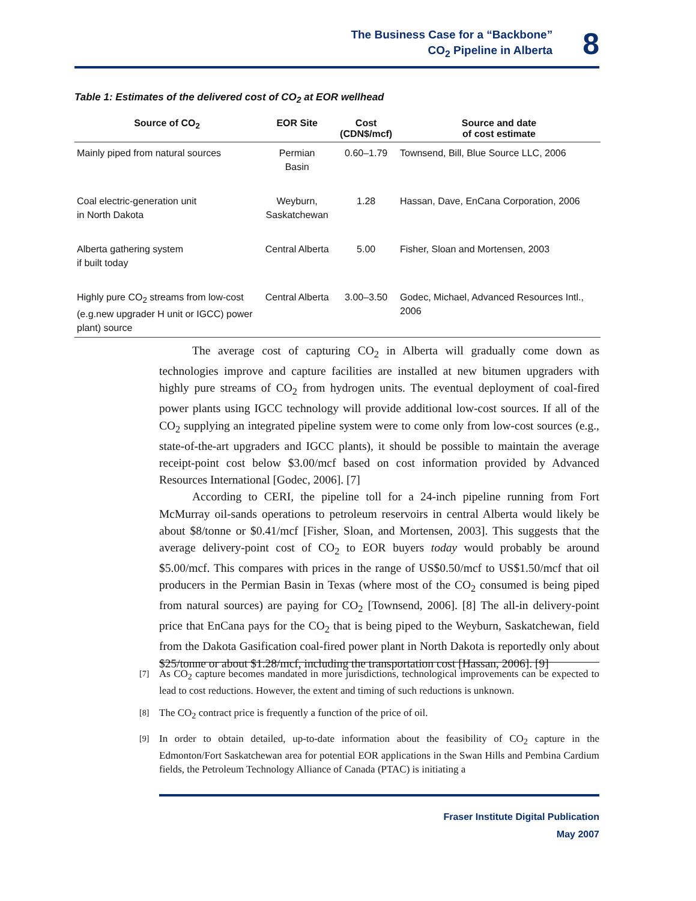The Business Case for a “Backbone”
CO<sub>2</sub> Pipeline in Alberta
8
Table 1: Estimates of the delivered cost of CO<sub>2</sub> at EOR wellhead
| Source of CO<sub>2</sub> | EOR Site | Cost (CDN$/mcf) | Source and date of cost estimate |
| --- | --- | --- | --- |
| Mainly piped from natural sources | Permian Basin | 0.60–1.79 | Townsend, Bill, Blue Source LLC, 2006 |
| Coal electric-generation unit in North Dakota | Weyburn, Saskatchewan | 1.28 | Hassan, Dave, EnCana Corporation, 2006 |
| Alberta gathering system if built today | Central Alberta | 5.00 | Fisher, Sloan and Mortensen, 2003 |
| Highly pure CO<sub>2</sub> streams from low-cost (e.g.new upgrader H unit or IGCC) power plant) source | Central Alberta | 3.00–3.50 | Godec, Michael, Advanced Resources Intl., 2006 |
The average cost of capturing CO<sub>2</sub> in Alberta will gradually come down as technologies improve and capture facilities are installed at new bitumen upgraders with highly pure streams of CO<sub>2</sub> from hydrogen units. The eventual deployment of coal-fired power plants using IGCC technology will provide additional low-cost sources. If all of the CO<sub>2</sub> supplying an integrated pipeline system were to come only from low-cost sources (e.g., state-of-the-art upgraders and IGCC plants), it should be possible to maintain the average receipt-point cost below $3.00/mcf based on cost information provided by Advanced Resources International [Godec, 2006]. [7]
According to CERI, the pipeline toll for a 24-inch pipeline running from Fort McMurray oil-sands operations to petroleum reservoirs in central Alberta would likely be about $8/tonne or $0.41/mcf [Fisher, Sloan, and Mortensen, 2003]. This suggests that the average delivery-point cost of CO<sub>2</sub> to EOR buyers today would probably be around $5.00/mcf. This compares with prices in the range of US$0.50/mcf to US$1.50/mcf that oil producers in the Permian Basin in Texas (where most of the CO<sub>2</sub> consumed is being piped from natural sources) are paying for CO<sub>2</sub> [Townsend, 2006]. [8] The all-in delivery-point price that EnCana pays for the CO<sub>2</sub> that is being piped to the Weyburn, Saskatchewan, field from the Dakota Gasification coal-fired power plant in North Dakota is reportedly only about $25/tonne or about $1.28/mcf, including the transportation cost [Hassan, 2006]. [9]
[7] As CO<sub>2</sub> capture becomes mandated in more jurisdictions, technological improvements can be expected to lead to cost reductions. However, the extent and timing of such reductions is unknown.
[8] The CO<sub>2</sub> contract price is frequently a function of the price of oil.
[9] In order to obtain detailed, up-to-date information about the feasibility of CO<sub>2</sub> capture in the Edmonton/Fort Saskatchewan area for potential EOR applications in the Swan Hills and Pembina Cardium fields, the Petroleum Technology Alliance of Canada (PTAC) is initiating a
Fraser Institute Digital Publication
May 2007